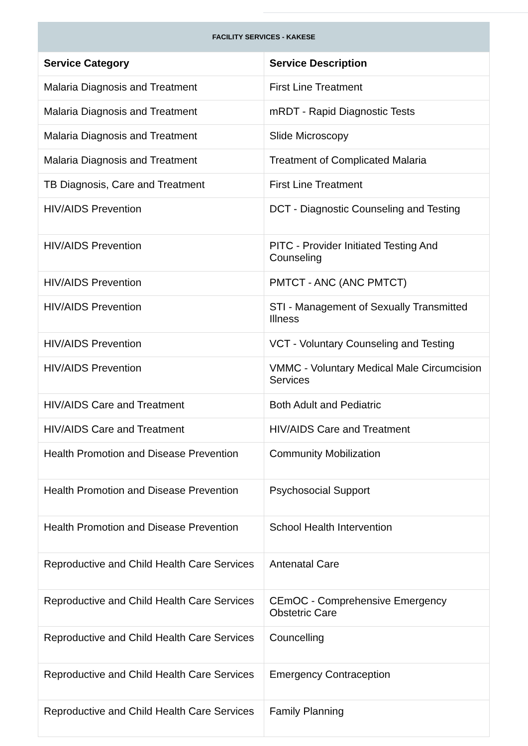FACILITY SERVICES - KAKESE
| Service Category | Service Description |
| --- | --- |
| Malaria Diagnosis and Treatment | First Line Treatment |
| Malaria Diagnosis and Treatment | mRDT - Rapid Diagnostic Tests |
| Malaria Diagnosis and Treatment | Slide Microscopy |
| Malaria Diagnosis and Treatment | Treatment of Complicated Malaria |
| TB Diagnosis, Care and Treatment | First Line Treatment |
| HIV/AIDS Prevention | DCT - Diagnostic Counseling and Testing |
| HIV/AIDS Prevention | PITC - Provider Initiated Testing And Counseling |
| HIV/AIDS Prevention | PMTCT - ANC (ANC PMTCT) |
| HIV/AIDS Prevention | STI - Management of Sexually Transmitted Illness |
| HIV/AIDS Prevention | VCT - Voluntary Counseling and Testing |
| HIV/AIDS Prevention | VMMC - Voluntary Medical Male Circumcision Services |
| HIV/AIDS Care and Treatment | Both Adult and Pediatric |
| HIV/AIDS Care and Treatment | HIV/AIDS Care and Treatment |
| Health Promotion and Disease Prevention | Community Mobilization |
| Health Promotion and Disease Prevention | Psychosocial Support |
| Health Promotion and Disease Prevention | School Health Intervention |
| Reproductive and Child Health Care Services | Antenatal Care |
| Reproductive and Child Health Care Services | CEmOC - Comprehensive Emergency Obstetric Care |
| Reproductive and Child Health Care Services | Councelling |
| Reproductive and Child Health Care Services | Emergency Contraception |
| Reproductive and Child Health Care Services | Family Planning |